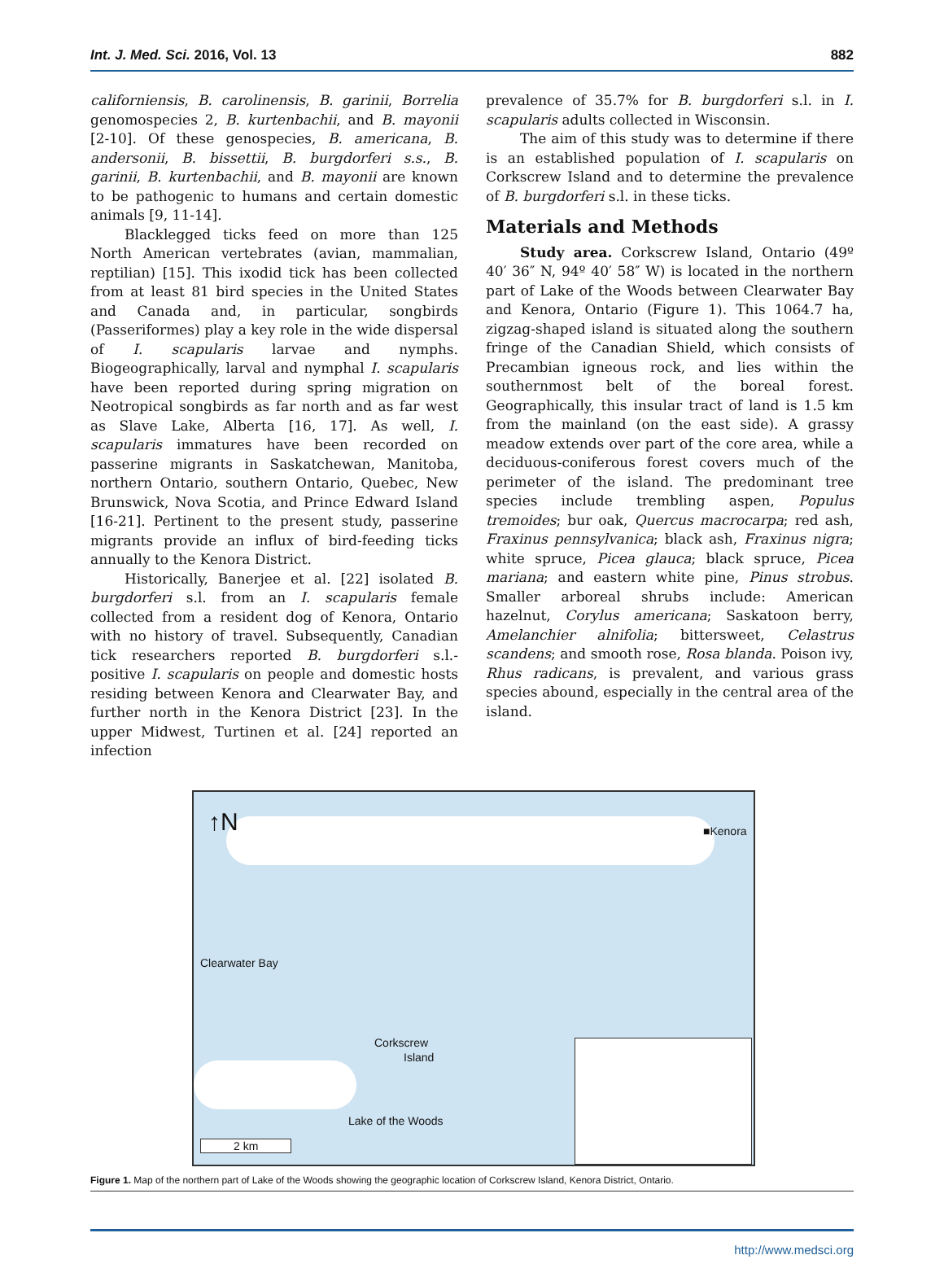Int. J. Med. Sci. 2016, Vol. 13 882
californiensis, B. carolinensis, B. garinii, Borrelia genomospecies 2, B. kurtenbachii, and B. mayonii [2-10]. Of these genospecies, B. americana, B. andersonii, B. bissettii, B. burgdorferi s.s., B. garinii, B. kurtenbachii, and B. mayonii are known to be pathogenic to humans and certain domestic animals [9, 11-14].
Blacklegged ticks feed on more than 125 North American vertebrates (avian, mammalian, reptilian) [15]. This ixodid tick has been collected from at least 81 bird species in the United States and Canada and, in particular, songbirds (Passeriformes) play a key role in the wide dispersal of I. scapularis larvae and nymphs. Biogeographically, larval and nymphal I. scapularis have been reported during spring migration on Neotropical songbirds as far north and as far west as Slave Lake, Alberta [16, 17]. As well, I. scapularis immatures have been recorded on passerine migrants in Saskatchewan, Manitoba, northern Ontario, southern Ontario, Quebec, New Brunswick, Nova Scotia, and Prince Edward Island [16-21]. Pertinent to the present study, passerine migrants provide an influx of bird-feeding ticks annually to the Kenora District.
Historically, Banerjee et al. [22] isolated B. burgdorferi s.l. from an I. scapularis female collected from a resident dog of Kenora, Ontario with no history of travel. Subsequently, Canadian tick researchers reported B. burgdorferi s.l.-positive I. scapularis on people and domestic hosts residing between Kenora and Clearwater Bay, and further north in the Kenora District [23]. In the upper Midwest, Turtinen et al. [24] reported an infection
prevalence of 35.7% for B. burgdorferi s.l. in I. scapularis adults collected in Wisconsin.
The aim of this study was to determine if there is an established population of I. scapularis on Corkscrew Island and to determine the prevalence of B. burgdorferi s.l. in these ticks.
Materials and Methods
Study area. Corkscrew Island, Ontario (49º 40′ 36″ N, 94º 40′ 58″ W) is located in the northern part of Lake of the Woods between Clearwater Bay and Kenora, Ontario (Figure 1). This 1064.7 ha, zigzag-shaped island is situated along the southern fringe of the Canadian Shield, which consists of Precambian igneous rock, and lies within the southernmost belt of the boreal forest. Geographically, this insular tract of land is 1.5 km from the mainland (on the east side). A grassy meadow extends over part of the core area, while a deciduous-coniferous forest covers much of the perimeter of the island. The predominant tree species include trembling aspen, Populus tremoides; bur oak, Quercus macrocarpa; red ash, Fraxinus pennsylvanica; black ash, Fraxinus nigra; white spruce, Picea glauca; black spruce, Picea mariana; and eastern white pine, Pinus strobus. Smaller arboreal shrubs include: American hazelnut, Corylus americana; Saskatoon berry, Amelanchier alnifolia; bittersweet, Celastrus scandens; and smooth rose, Rosa blanda. Poison ivy, Rhus radicans, is prevalent, and various grass species abound, especially in the central area of the island.
↑N ■Kenora
Clearwater Bay
Corkscrew
Island
Lake of the Woods
2 km
Figure 1. Map of the northern part of Lake of the Woods showing the geographic location of Corkscrew Island, Kenora District, Ontario.
http://www.medsci.org